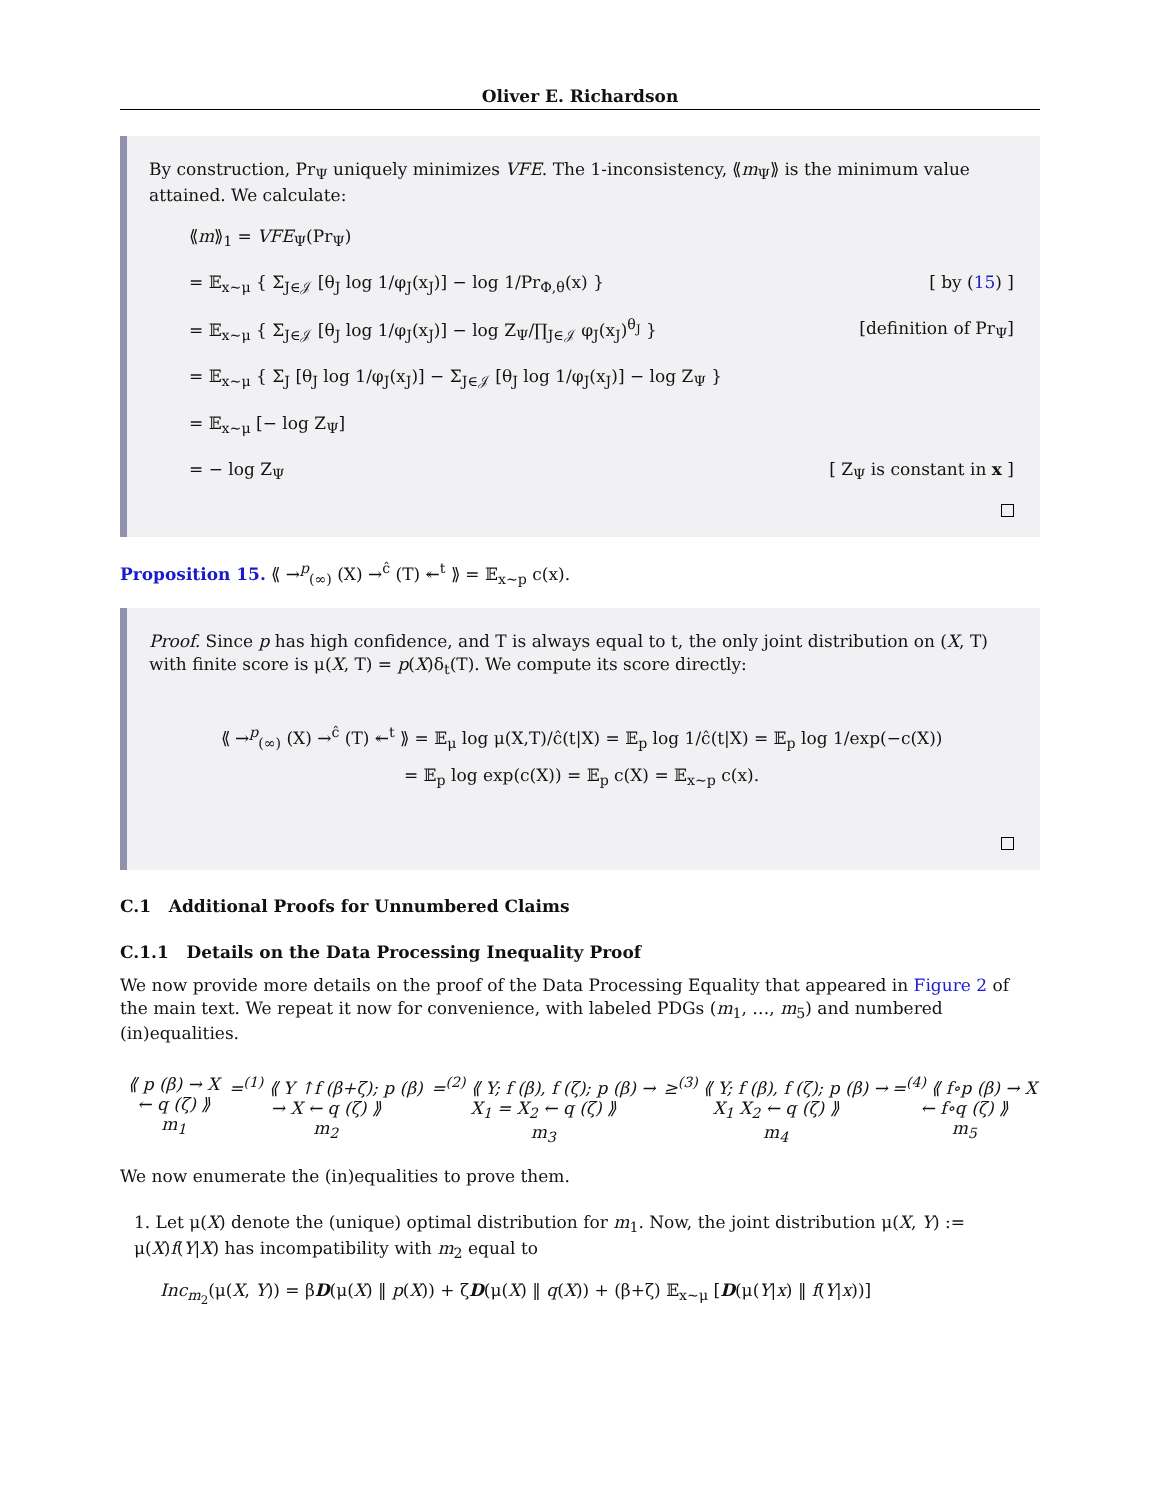Oliver E. Richardson
By construction, Pr<sub>Ψ</sub> uniquely minimizes VFE. The 1-inconsistency, ⟪m<sub>Ψ</sub>⟫ is the minimum value attained. We calculate:
⟪m⟫<sub>1</sub> = VFE<sub>Ψ</sub>(Pr<sub>Ψ</sub>)
= 𝔼<sub>x∼μ</sub> { Σ<sub>J∈𝒥</sub> [θ<sub>J</sub> log 1/φ<sub>J</sub>(x<sub>J</sub>)] − log 1/Pr<sub>Φ,θ</sub>(x) } [ by (15) ]
= 𝔼<sub>x∼μ</sub> { Σ<sub>J∈𝒥</sub> [θ<sub>J</sub> log 1/φ<sub>J</sub>(x<sub>J</sub>)] − log Z<sub>Ψ</sub>/∏<sub>J∈𝒥</sub> φ<sub>J</sub>(x<sub>J</sub>)<sup>θ<sub>J</sub></sup> } [definition of Pr<sub>Ψ</sub>]
= 𝔼<sub>x∼μ</sub> { Σ<sub>J</sub> [θ<sub>J</sub> log 1/φ<sub>J</sub>(x<sub>J</sub>)] − Σ<sub>J∈𝒥</sub> [θ<sub>J</sub> log 1/φ<sub>J</sub>(x<sub>J</sub>)] − log Z<sub>Ψ</sub> }
= 𝔼<sub>x∼μ</sub> [− log Z<sub>Ψ</sub>]
= − log Z<sub>Ψ</sub> [ Z<sub>Ψ</sub> is constant in x ]
Proposition 15. ⟪ →<sup>p</sup><sub>(∞)</sub> (X) →<sup>ĉ</sup> (T) ↞<sup>t</sup> ⟫ = 𝔼<sub>x∼p</sub> c(x).
Proof. Since p has high confidence, and T is always equal to t, the only joint distribution on (X, T) with finite score is μ(X, T) = p(X)δ<sub>t</sub>(T). We compute its score directly:
⟪ →<sup>p</sup><sub>(∞)</sub> (X) →<sup>ĉ</sup> (T) ↞<sup>t</sup> ⟫ = 𝔼<sub>μ</sub> log μ(X,T)/ĉ(t|X) = 𝔼<sub>p</sub> log 1/ĉ(t|X) = 𝔼<sub>p</sub> log 1/exp(−c(X))
= 𝔼<sub>p</sub> log exp(c(X)) = 𝔼<sub>p</sub> c(X) = 𝔼<sub>x∼p</sub> c(x).
C.1 Additional Proofs for Unnumbered Claims
C.1.1 Details on the Data Processing Inequality Proof
We now provide more details on the proof of the Data Processing Equality that appeared in Figure 2 of the main text. We repeat it now for convenience, with labeled PDGs (m<sub>1</sub>, …, m<sub>5</sub>) and numbered (in)equalities.
⟪ p (β) → X ← q (ζ) ⟫
m<sub>1</sub>
=<sup>(1)</sup> ⟪ Y ↑f (β+ζ); p (β) → X ← q (ζ) ⟫
m<sub>2</sub>
=<sup>(2)</sup> ⟪ Y; f (β), f (ζ); p (β) → X<sub>1</sub> = X<sub>2</sub> ← q (ζ) ⟫
m<sub>3</sub>
≥<sup>(3)</sup> ⟪ Y; f (β), f (ζ); p (β) → X<sub>1</sub> X<sub>2</sub> ← q (ζ) ⟫
m<sub>4</sub>
=<sup>(4)</sup> ⟪ f∘p (β) → X ← f∘q (ζ) ⟫
m<sub>5</sub>
We now enumerate the (in)equalities to prove them.
1. Let μ(X) denote the (unique) optimal distribution for m<sub>1</sub>. Now, the joint distribution μ(X, Y) := μ(X)f(Y|X) has incompatibility with m<sub>2</sub> equal to
Inc<sub>m<sub>2</sub></sub>(μ(X, Y)) = βD(μ(X) ‖ p(X)) + ζD(μ(X) ‖ q(X)) + (β+ζ) 𝔼<sub>x∼μ</sub> [D(μ(Y|x) ‖ f(Y|x))]